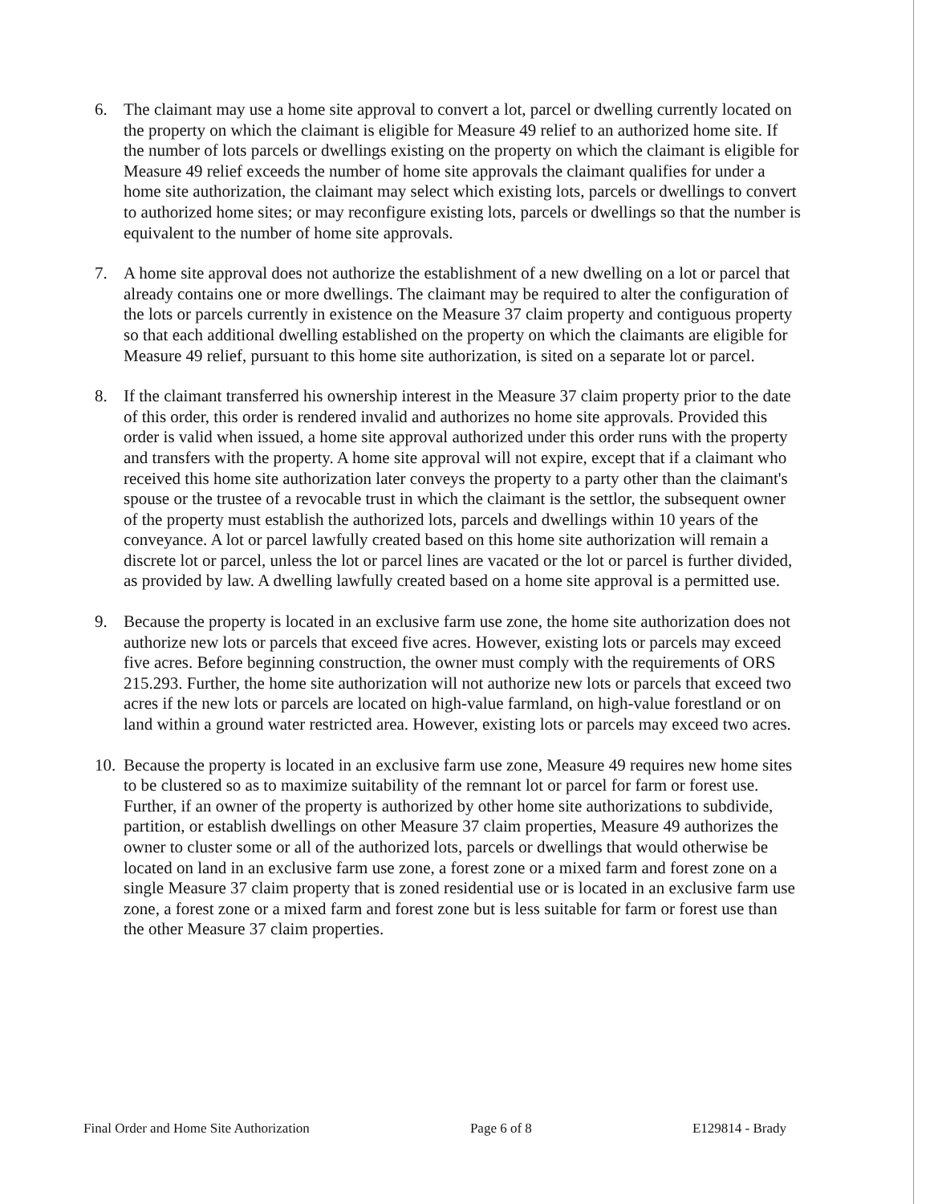6. The claimant may use a home site approval to convert a lot, parcel or dwelling currently located on the property on which the claimant is eligible for Measure 49 relief to an authorized home site. If the number of lots parcels or dwellings existing on the property on which the claimant is eligible for Measure 49 relief exceeds the number of home site approvals the claimant qualifies for under a home site authorization, the claimant may select which existing lots, parcels or dwellings to convert to authorized home sites; or may reconfigure existing lots, parcels or dwellings so that the number is equivalent to the number of home site approvals.
7. A home site approval does not authorize the establishment of a new dwelling on a lot or parcel that already contains one or more dwellings. The claimant may be required to alter the configuration of the lots or parcels currently in existence on the Measure 37 claim property and contiguous property so that each additional dwelling established on the property on which the claimants are eligible for Measure 49 relief, pursuant to this home site authorization, is sited on a separate lot or parcel.
8. If the claimant transferred his ownership interest in the Measure 37 claim property prior to the date of this order, this order is rendered invalid and authorizes no home site approvals. Provided this order is valid when issued, a home site approval authorized under this order runs with the property and transfers with the property. A home site approval will not expire, except that if a claimant who received this home site authorization later conveys the property to a party other than the claimant's spouse or the trustee of a revocable trust in which the claimant is the settlor, the subsequent owner of the property must establish the authorized lots, parcels and dwellings within 10 years of the conveyance. A lot or parcel lawfully created based on this home site authorization will remain a discrete lot or parcel, unless the lot or parcel lines are vacated or the lot or parcel is further divided, as provided by law. A dwelling lawfully created based on a home site approval is a permitted use.
9. Because the property is located in an exclusive farm use zone, the home site authorization does not authorize new lots or parcels that exceed five acres. However, existing lots or parcels may exceed five acres. Before beginning construction, the owner must comply with the requirements of ORS 215.293. Further, the home site authorization will not authorize new lots or parcels that exceed two acres if the new lots or parcels are located on high-value farmland, on high-value forestland or on land within a ground water restricted area. However, existing lots or parcels may exceed two acres.
10.
Because the property is located in an exclusive farm use zone, Measure 49 requires new home sites to be clustered so as to maximize suitability of the remnant lot or parcel for farm or forest use. Further, if an owner of the property is authorized by other home site authorizations to subdivide, partition, or establish dwellings on other Measure 37 claim properties, Measure 49 authorizes the owner to cluster some or all of the authorized lots, parcels or dwellings that would otherwise be located on land in an exclusive farm use zone, a forest zone or a mixed farm and forest zone on a single Measure 37 claim property that is zoned residential use or is located in an exclusive farm use zone, a forest zone or a mixed farm and forest zone but is less suitable for farm or forest use than the other Measure 37 claim properties.
Final Order and Home Site Authorization Page 6 of 8 E129814 - Brady